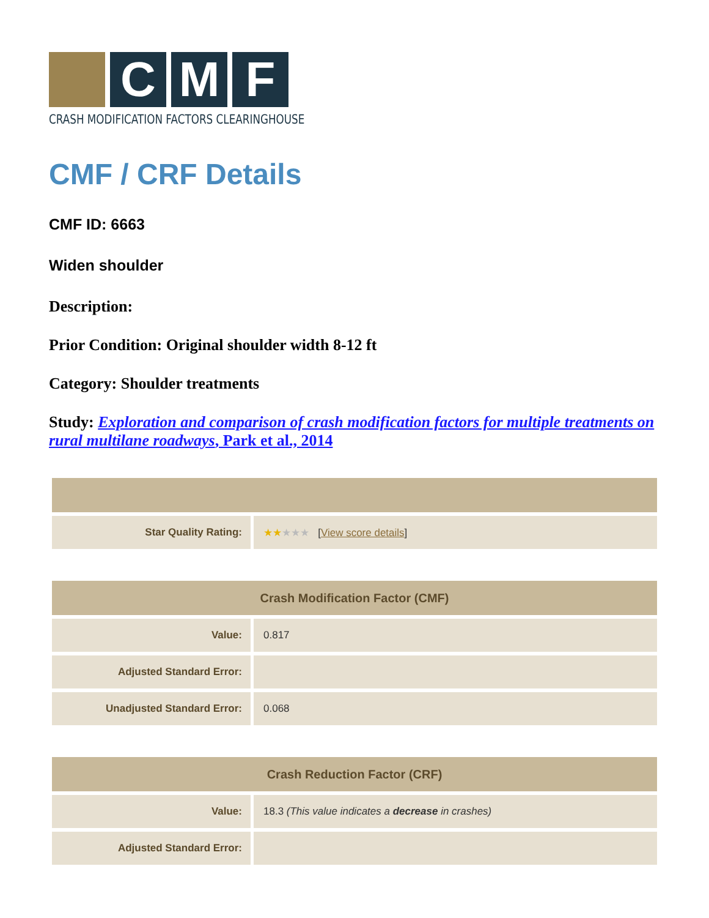C M F
CRASH MODIFICATION FACTORS CLEARINGHOUSE
CMF / CRF Details
CMF ID: 6663
Widen shoulder
Description:
Prior Condition: Original shoulder width 8-12 ft
Category: Shoulder treatments
Study: Exploration and comparison of crash modification factors for multiple treatments on rural multilane roadways, Park et al., 2014
| Star Quality Rating: | ★★ ★★★ [ View score details ] |
| Crash Modification Factor (CMF) | |
| --- | --- |
| Value: | 0.817 |
| Adjusted Standard Error: | |
| Unadjusted Standard Error: | 0.068 |
| Crash Reduction Factor (CRF) | |
| --- | --- |
| Value: | 18.3 (This value indicates a decrease in crashes) |
| Adjusted Standard Error: | |